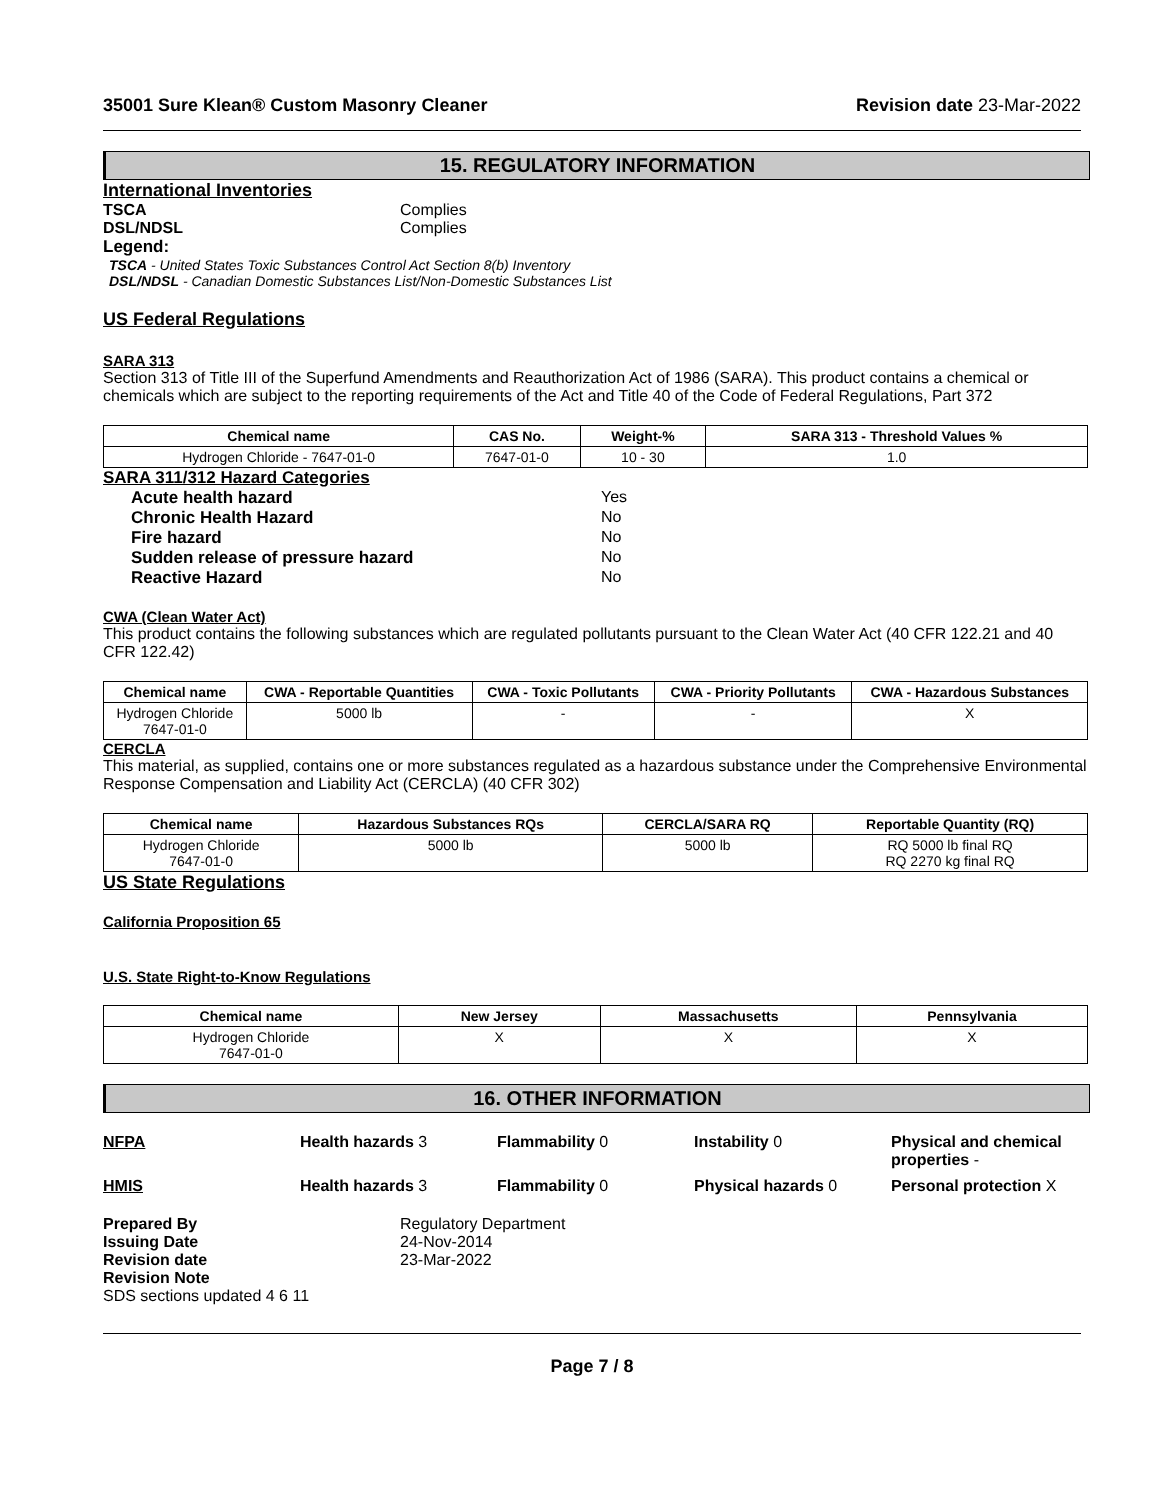35001 Sure Klean® Custom Masonry Cleaner Revision date 23-Mar-2022
15. REGULATORY INFORMATION
International Inventories
TSCA Complies DSL/NDSL Complies
Legend:
TSCA - United States Toxic Substances Control Act Section 8(b) Inventory
DSL/NDSL - Canadian Domestic Substances List/Non-Domestic Substances List
US Federal Regulations
SARA 313
Section 313 of Title III of the Superfund Amendments and Reauthorization Act of 1986 (SARA). This product contains a chemical or chemicals which are subject to the reporting requirements of the Act and Title 40 of the Code of Federal Regulations, Part 372
| Chemical name | CAS No. | Weight-% | SARA 313 - Threshold Values % |
| --- | --- | --- | --- |
| Hydrogen Chloride - 7647-01-0 | 7647-01-0 | 10 - 30 | 1.0 |
SARA 311/312 Hazard Categories
Acute health hazard Yes Chronic Health Hazard No Fire hazard No Sudden release of pressure hazard No Reactive Hazard No
CWA (Clean Water Act)
This product contains the following substances which are regulated pollutants pursuant to the Clean Water Act (40 CFR 122.21 and 40 CFR 122.42)
| Chemical name | CWA - Reportable Quantities | CWA - Toxic Pollutants | CWA - Priority Pollutants | CWA - Hazardous Substances |
| --- | --- | --- | --- | --- |
| Hydrogen Chloride 7647-01-0 | 5000 lb | - | - | X |
CERCLA
This material, as supplied, contains one or more substances regulated as a hazardous substance under the Comprehensive Environmental Response Compensation and Liability Act (CERCLA) (40 CFR 302)
| Chemical name | Hazardous Substances RQs | CERCLA/SARA RQ | Reportable Quantity (RQ) |
| --- | --- | --- | --- |
| Hydrogen Chloride 7647-01-0 | 5000 lb | 5000 lb | RQ 5000 lb final RQ RQ 2270 kg final RQ |
US State Regulations
California Proposition 65
U.S. State Right-to-Know Regulations
| Chemical name | New Jersey | Massachusetts | Pennsylvania |
| --- | --- | --- | --- |
| Hydrogen Chloride 7647-01-0 | X | X | X |
16. OTHER INFORMATION
NFPA Health hazards 3 Flammability 0 Instability 0 Physical and chemical properties - HMIS Health hazards 3 Flammability 0 Physical hazards 0 Personal protection X
Prepared By Regulatory Department Issuing Date 24-Nov-2014 Revision date 23-Mar-2022 Revision Note
SDS sections updated 4 6 11
Page 7 / 8